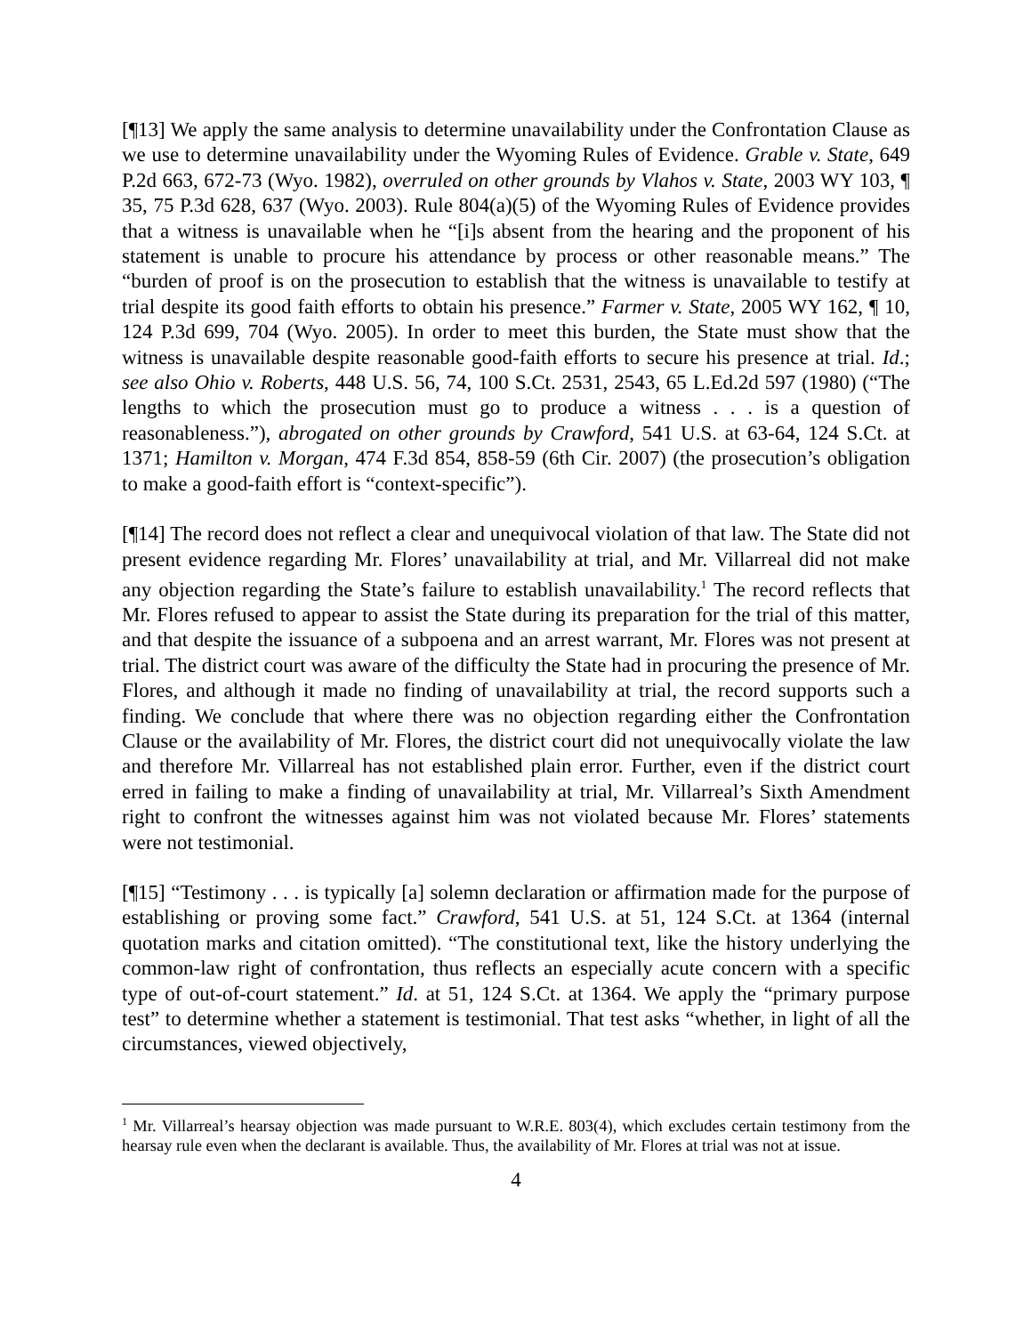[¶13] We apply the same analysis to determine unavailability under the Confrontation Clause as we use to determine unavailability under the Wyoming Rules of Evidence. Grable v. State, 649 P.2d 663, 672-73 (Wyo. 1982), overruled on other grounds by Vlahos v. State, 2003 WY 103, ¶ 35, 75 P.3d 628, 637 (Wyo. 2003). Rule 804(a)(5) of the Wyoming Rules of Evidence provides that a witness is unavailable when he “[i]s absent from the hearing and the proponent of his statement is unable to procure his attendance by process or other reasonable means.” The “burden of proof is on the prosecution to establish that the witness is unavailable to testify at trial despite its good faith efforts to obtain his presence.” Farmer v. State, 2005 WY 162, ¶ 10, 124 P.3d 699, 704 (Wyo. 2005). In order to meet this burden, the State must show that the witness is unavailable despite reasonable good-faith efforts to secure his presence at trial. Id.; see also Ohio v. Roberts, 448 U.S. 56, 74, 100 S.Ct. 2531, 2543, 65 L.Ed.2d 597 (1980) (“The lengths to which the prosecution must go to produce a witness . . . is a question of reasonableness.”), abrogated on other grounds by Crawford, 541 U.S. at 63-64, 124 S.Ct. at 1371; Hamilton v. Morgan, 474 F.3d 854, 858-59 (6th Cir. 2007) (the prosecution’s obligation to make a good-faith effort is “context-specific”).
[¶14] The record does not reflect a clear and unequivocal violation of that law. The State did not present evidence regarding Mr. Flores’ unavailability at trial, and Mr. Villarreal did not make any objection regarding the State’s failure to establish unavailability.<sup>1</sup> The record reflects that Mr. Flores refused to appear to assist the State during its preparation for the trial of this matter, and that despite the issuance of a subpoena and an arrest warrant, Mr. Flores was not present at trial. The district court was aware of the difficulty the State had in procuring the presence of Mr. Flores, and although it made no finding of unavailability at trial, the record supports such a finding. We conclude that where there was no objection regarding either the Confrontation Clause or the availability of Mr. Flores, the district court did not unequivocally violate the law and therefore Mr. Villarreal has not established plain error. Further, even if the district court erred in failing to make a finding of unavailability at trial, Mr. Villarreal’s Sixth Amendment right to confront the witnesses against him was not violated because Mr. Flores’ statements were not testimonial.
[¶15] “Testimony . . . is typically [a] solemn declaration or affirmation made for the purpose of establishing or proving some fact.” Crawford, 541 U.S. at 51, 124 S.Ct. at 1364 (internal quotation marks and citation omitted). “The constitutional text, like the history underlying the common-law right of confrontation, thus reflects an especially acute concern with a specific type of out-of-court statement.” Id. at 51, 124 S.Ct. at 1364. We apply the “primary purpose test” to determine whether a statement is testimonial. That test asks “whether, in light of all the circumstances, viewed objectively,
<sup>1</sup> Mr. Villarreal’s hearsay objection was made pursuant to W.R.E. 803(4), which excludes certain testimony from the hearsay rule even when the declarant is available. Thus, the availability of Mr. Flores at trial was not at issue.
4